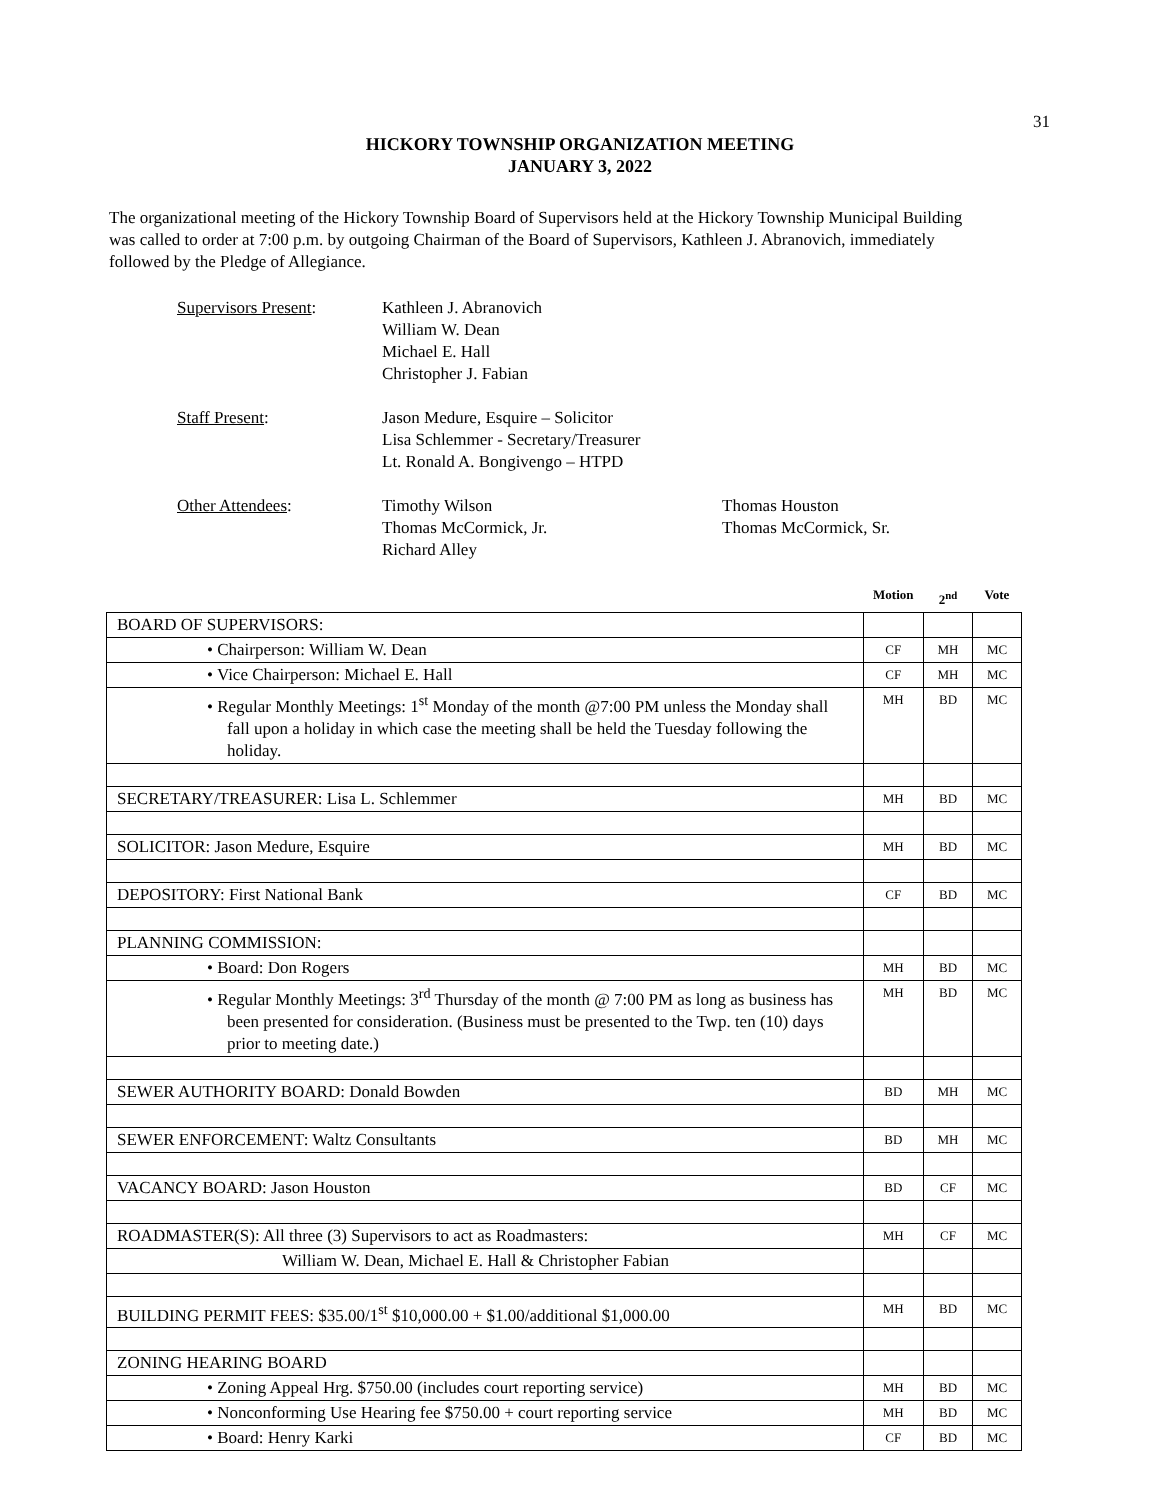31
HICKORY TOWNSHIP ORGANIZATION MEETING
JANUARY 3, 2022
The organizational meeting of the Hickory Township Board of Supervisors held at the Hickory Township Municipal Building was called to order at 7:00 p.m. by outgoing Chairman of the Board of Supervisors, Kathleen J. Abranovich, immediately followed by the Pledge of Allegiance.
Supervisors Present:
Kathleen J. Abranovich
William W. Dean
Michael E. Hall
Christopher J. Fabian
Staff Present:
Jason Medure, Esquire – Solicitor
Lisa Schlemmer - Secretary/Treasurer
Lt. Ronald A. Bongivengo – HTPD
Other Attendees:
Timothy Wilson
Thomas McCormick, Jr.
Richard Alley
Thomas Houston
Thomas McCormick, Sr.
| | Motion | 2<sup>nd</sup> | Vote |
| --- | --- | --- | --- |
| BOARD OF SUPERVISORS: | | | |
| • Chairperson: William W. Dean | CF | MH | MC |
| • Vice Chairperson: Michael E. Hall | CF | MH | MC |
| • Regular Monthly Meetings: 1<sup>st</sup> Monday of the month @7:00 PM unless the Monday shall fall upon a holiday in which case the meeting shall be held the Tuesday following the holiday. | MH | BD | MC |
| SECRETARY/TREASURER: Lisa L. Schlemmer | MH | BD | MC |
| SOLICITOR: Jason Medure, Esquire | MH | BD | MC |
| DEPOSITORY: First National Bank | CF | BD | MC |
| PLANNING COMMISSION: | | | |
| • Board: Don Rogers | MH | BD | MC |
| • Regular Monthly Meetings: 3<sup>rd</sup> Thursday of the month @ 7:00 PM as long as business has been presented for consideration. (Business must be presented to the Twp. ten (10) days prior to meeting date.) | MH | BD | MC |
| SEWER AUTHORITY BOARD: Donald Bowden | BD | MH | MC |
| SEWER ENFORCEMENT: Waltz Consultants | BD | MH | MC |
| VACANCY BOARD: Jason Houston | BD | CF | MC |
| ROADMASTER(S): All three (3) Supervisors to act as Roadmasters: | MH | CF | MC |
| William W. Dean, Michael E. Hall & Christopher Fabian | | | |
| BUILDING PERMIT FEES: $35.00/1<sup>st</sup> $10,000.00 + $1.00/additional $1,000.00 | MH | BD | MC |
| ZONING HEARING BOARD | | | |
| • Zoning Appeal Hrg. $750.00 (includes court reporting service) | MH | BD | MC |
| • Nonconforming Use Hearing fee $750.00 + court reporting service | MH | BD | MC |
| • Board: Henry Karki | CF | BD | MC |